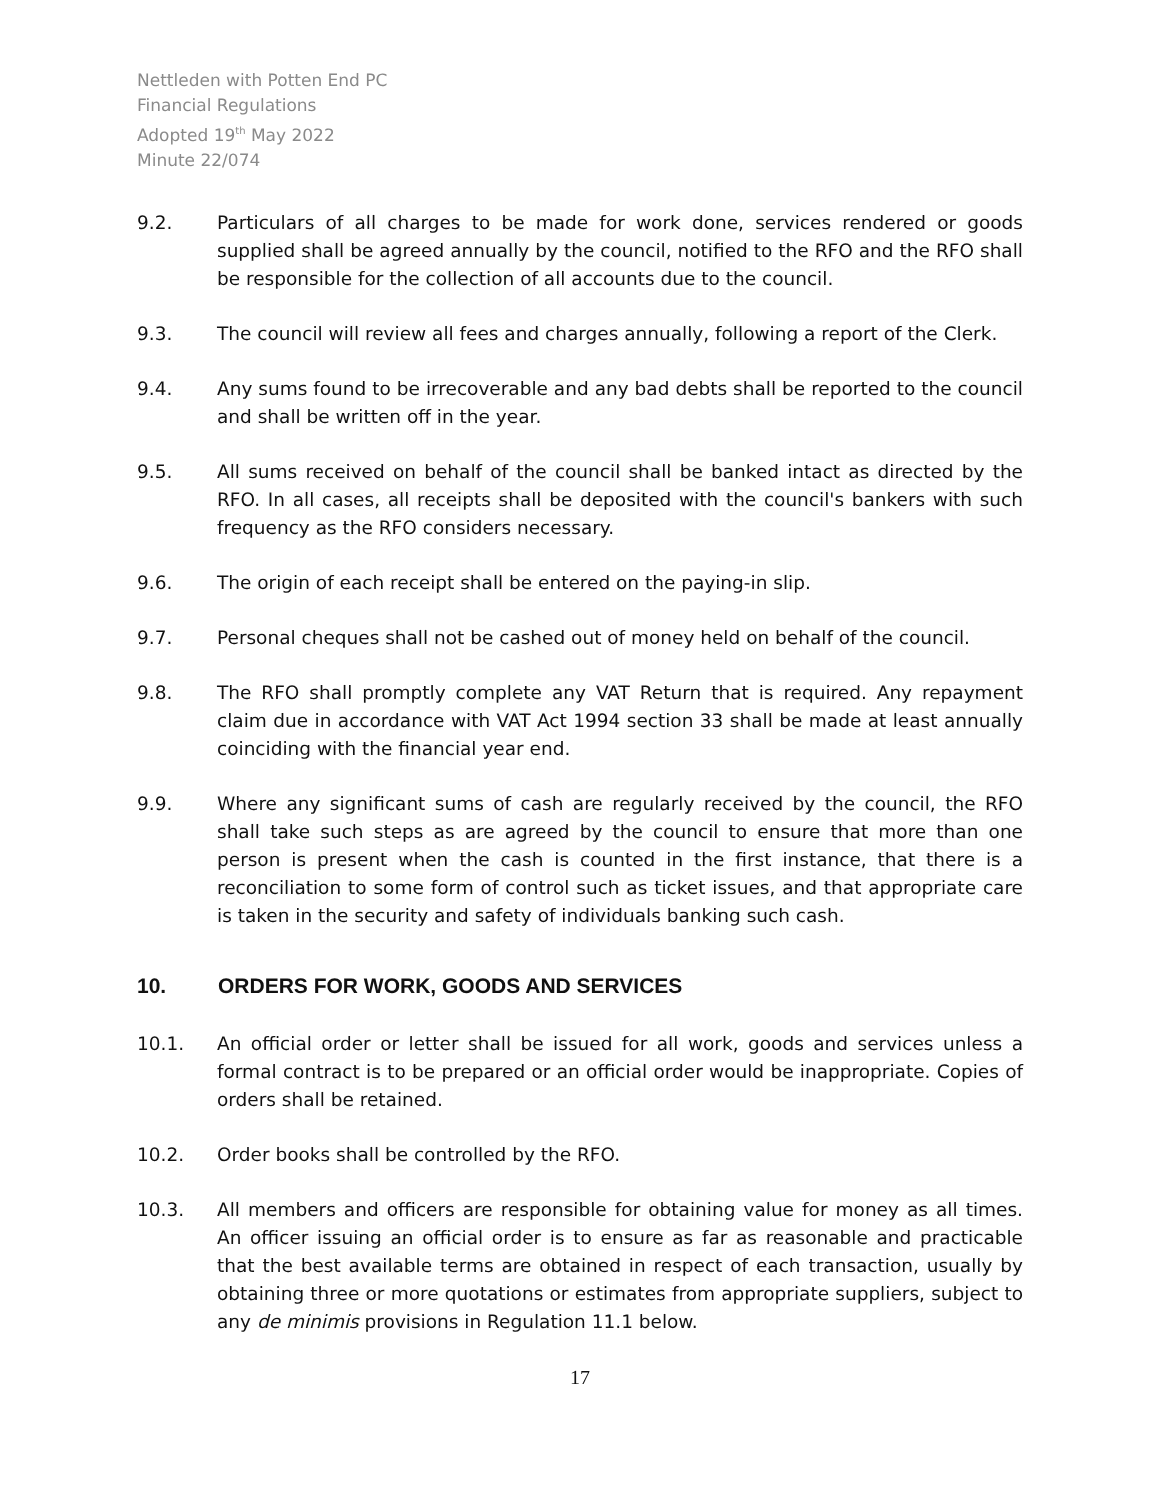Nettleden with Potten End PC
Financial Regulations
Adopted 19<sup>th</sup> May 2022
Minute 22/074
9.2. Particulars of all charges to be made for work done, services rendered or goods supplied shall be agreed annually by the council, notified to the RFO and the RFO shall be responsible for the collection of all accounts due to the council.
9.3. The council will review all fees and charges annually, following a report of the Clerk.
9.4. Any sums found to be irrecoverable and any bad debts shall be reported to the council and shall be written off in the year.
9.5. All sums received on behalf of the council shall be banked intact as directed by the RFO. In all cases, all receipts shall be deposited with the council's bankers with such frequency as the RFO considers necessary.
9.6. The origin of each receipt shall be entered on the paying-in slip.
9.7. Personal cheques shall not be cashed out of money held on behalf of the council.
9.8. The RFO shall promptly complete any VAT Return that is required. Any repayment claim due in accordance with VAT Act 1994 section 33 shall be made at least annually coinciding with the financial year end.
9.9. Where any significant sums of cash are regularly received by the council, the RFO shall take such steps as are agreed by the council to ensure that more than one person is present when the cash is counted in the first instance, that there is a reconciliation to some form of control such as ticket issues, and that appropriate care is taken in the security and safety of individuals banking such cash.
10. ORDERS FOR WORK, GOODS AND SERVICES
10.1. An official order or letter shall be issued for all work, goods and services unless a formal contract is to be prepared or an official order would be inappropriate. Copies of orders shall be retained.
10.2. Order books shall be controlled by the RFO.
10.3. All members and officers are responsible for obtaining value for money as all times. An officer issuing an official order is to ensure as far as reasonable and practicable that the best available terms are obtained in respect of each transaction, usually by obtaining three or more quotations or estimates from appropriate suppliers, subject to any de minimis provisions in Regulation 11.1 below.
17